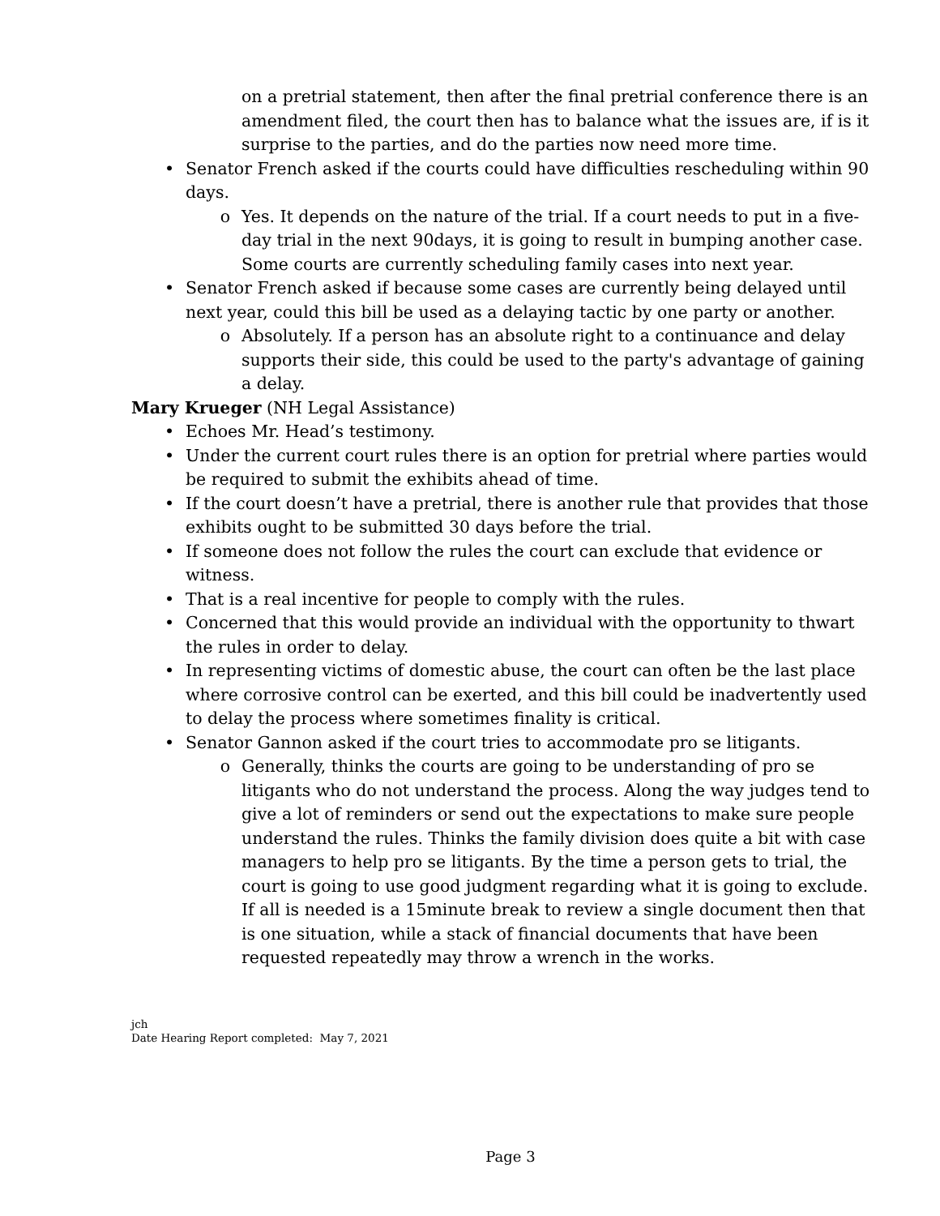on a pretrial statement, then after the final pretrial conference there is an amendment filed, the court then has to balance what the issues are, if is it surprise to the parties, and do the parties now need more time.
• Senator French asked if the courts could have difficulties rescheduling within 90 days.
o Yes. It depends on the nature of the trial. If a court needs to put in a five-day trial in the next 90days, it is going to result in bumping another case. Some courts are currently scheduling family cases into next year.
• Senator French asked if because some cases are currently being delayed until next year, could this bill be used as a delaying tactic by one party or another.
o Absolutely. If a person has an absolute right to a continuance and delay supports their side, this could be used to the party's advantage of gaining a delay.
Mary Krueger (NH Legal Assistance)
• Echoes Mr. Head’s testimony.
• Under the current court rules there is an option for pretrial where parties would be required to submit the exhibits ahead of time.
• If the court doesn’t have a pretrial, there is another rule that provides that those exhibits ought to be submitted 30 days before the trial.
• If someone does not follow the rules the court can exclude that evidence or witness.
• That is a real incentive for people to comply with the rules.
• Concerned that this would provide an individual with the opportunity to thwart the rules in order to delay.
• In representing victims of domestic abuse, the court can often be the last place where corrosive control can be exerted, and this bill could be inadvertently used to delay the process where sometimes finality is critical.
• Senator Gannon asked if the court tries to accommodate pro se litigants.
o Generally, thinks the courts are going to be understanding of pro se litigants who do not understand the process. Along the way judges tend to give a lot of reminders or send out the expectations to make sure people understand the rules. Thinks the family division does quite a bit with case managers to help pro se litigants. By the time a person gets to trial, the court is going to use good judgment regarding what it is going to exclude. If all is needed is a 15minute break to review a single document then that is one situation, while a stack of financial documents that have been requested repeatedly may throw a wrench in the works.
jch
Date Hearing Report completed: May 7, 2021
Page 3